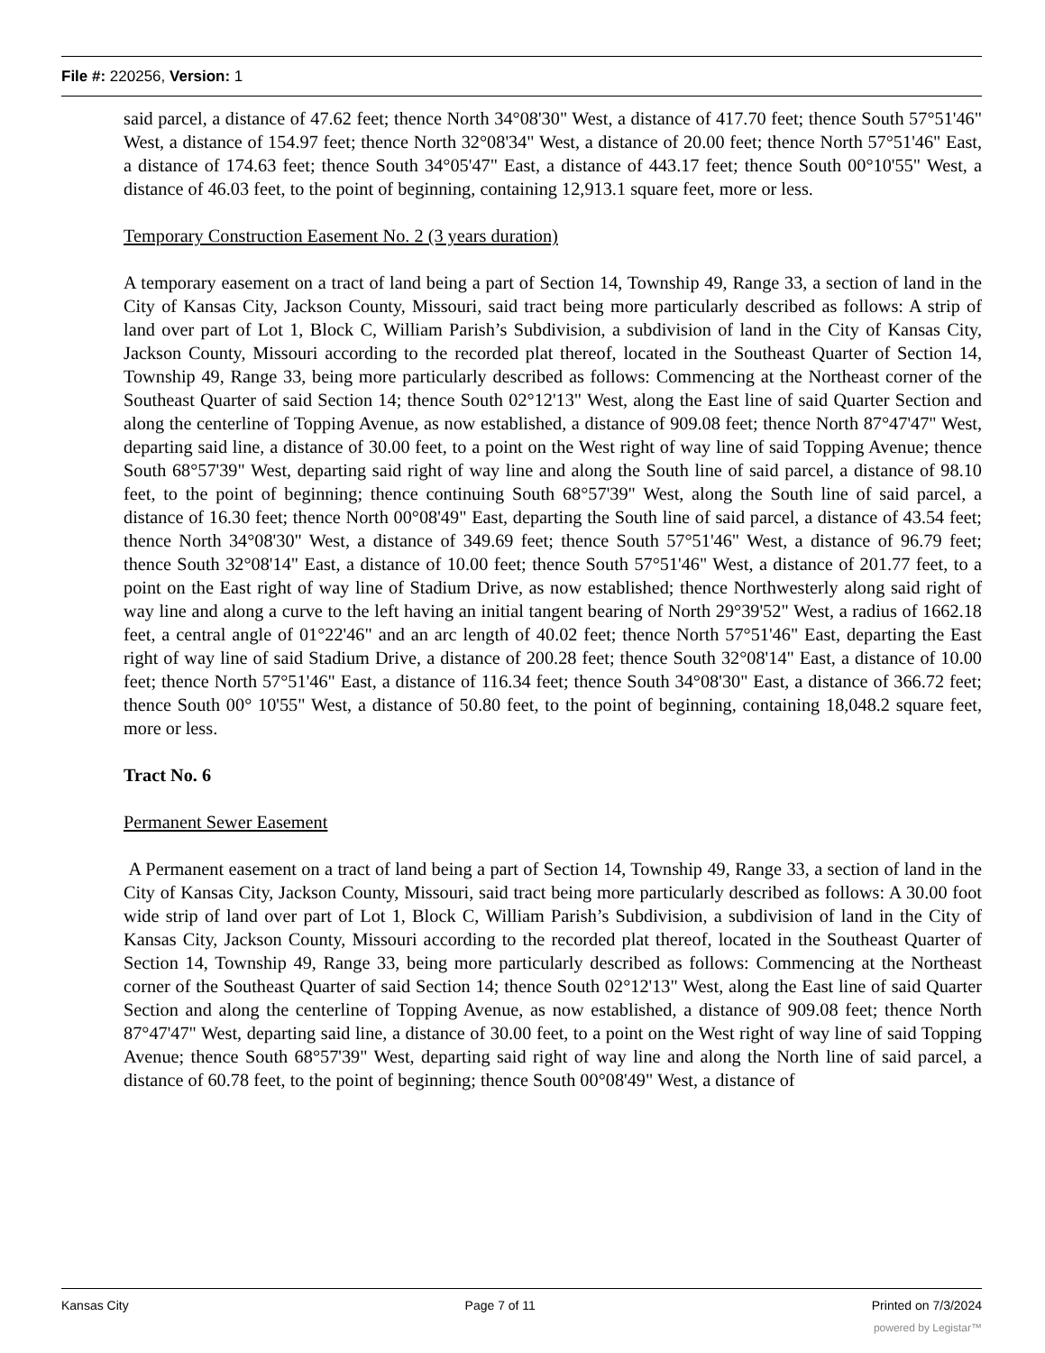File #: 220256, Version: 1
said parcel, a distance of 47.62 feet; thence North 34°08'30" West, a distance of 417.70 feet; thence South 57°51'46" West, a distance of 154.97 feet; thence North 32°08'34" West, a distance of 20.00 feet; thence North 57°51'46" East, a distance of 174.63 feet; thence South 34°05'47" East, a distance of 443.17 feet; thence South 00°10'55" West, a distance of 46.03 feet, to the point of beginning, containing 12,913.1 square feet, more or less.
Temporary Construction Easement No. 2 (3 years duration)
A temporary easement on a tract of land being a part of Section 14, Township 49, Range 33, a section of land in the City of Kansas City, Jackson County, Missouri, said tract being more particularly described as follows: A strip of land over part of Lot 1, Block C, William Parish’s Subdivision, a subdivision of land in the City of Kansas City, Jackson County, Missouri according to the recorded plat thereof, located in the Southeast Quarter of Section 14, Township 49, Range 33, being more particularly described as follows: Commencing at the Northeast corner of the Southeast Quarter of said Section 14; thence South 02°12'13" West, along the East line of said Quarter Section and along the centerline of Topping Avenue, as now established, a distance of 909.08 feet; thence North 87°47'47" West, departing said line, a distance of 30.00 feet, to a point on the West right of way line of said Topping Avenue; thence South 68°57'39" West, departing said right of way line and along the South line of said parcel, a distance of 98.10 feet, to the point of beginning; thence continuing South 68°57'39" West, along the South line of said parcel, a distance of 16.30 feet; thence North 00°08'49" East, departing the South line of said parcel, a distance of 43.54 feet; thence North 34°08'30" West, a distance of 349.69 feet; thence South 57°51'46" West, a distance of 96.79 feet; thence South 32°08'14" East, a distance of 10.00 feet; thence South 57°51'46" West, a distance of 201.77 feet, to a point on the East right of way line of Stadium Drive, as now established; thence Northwesterly along said right of way line and along a curve to the left having an initial tangent bearing of North 29°39'52" West, a radius of 1662.18 feet, a central angle of 01°22'46" and an arc length of 40.02 feet; thence North 57°51'46" East, departing the East right of way line of said Stadium Drive, a distance of 200.28 feet; thence South 32°08'14" East, a distance of 10.00 feet; thence North 57°51'46" East, a distance of 116.34 feet; thence South 34°08'30" East, a distance of 366.72 feet; thence South 00° 10'55" West, a distance of 50.80 feet, to the point of beginning, containing 18,048.2 square feet, more or less.
Tract No. 6
Permanent Sewer Easement
A Permanent easement on a tract of land being a part of Section 14, Township 49, Range 33, a section of land in the City of Kansas City, Jackson County, Missouri, said tract being more particularly described as follows: A 30.00 foot wide strip of land over part of Lot 1, Block C, William Parish’s Subdivision, a subdivision of land in the City of Kansas City, Jackson County, Missouri according to the recorded plat thereof, located in the Southeast Quarter of Section 14, Township 49, Range 33, being more particularly described as follows: Commencing at the Northeast corner of the Southeast Quarter of said Section 14; thence South 02°12'13" West, along the East line of said Quarter Section and along the centerline of Topping Avenue, as now established, a distance of 909.08 feet; thence North 87°47'47" West, departing said line, a distance of 30.00 feet, to a point on the West right of way line of said Topping Avenue; thence South 68°57'39" West, departing said right of way line and along the North line of said parcel, a distance of 60.78 feet, to the point of beginning; thence South 00°08'49" West, a distance of
Kansas City Page 7 of 11 Printed on 7/3/2024
powered by Legistar™